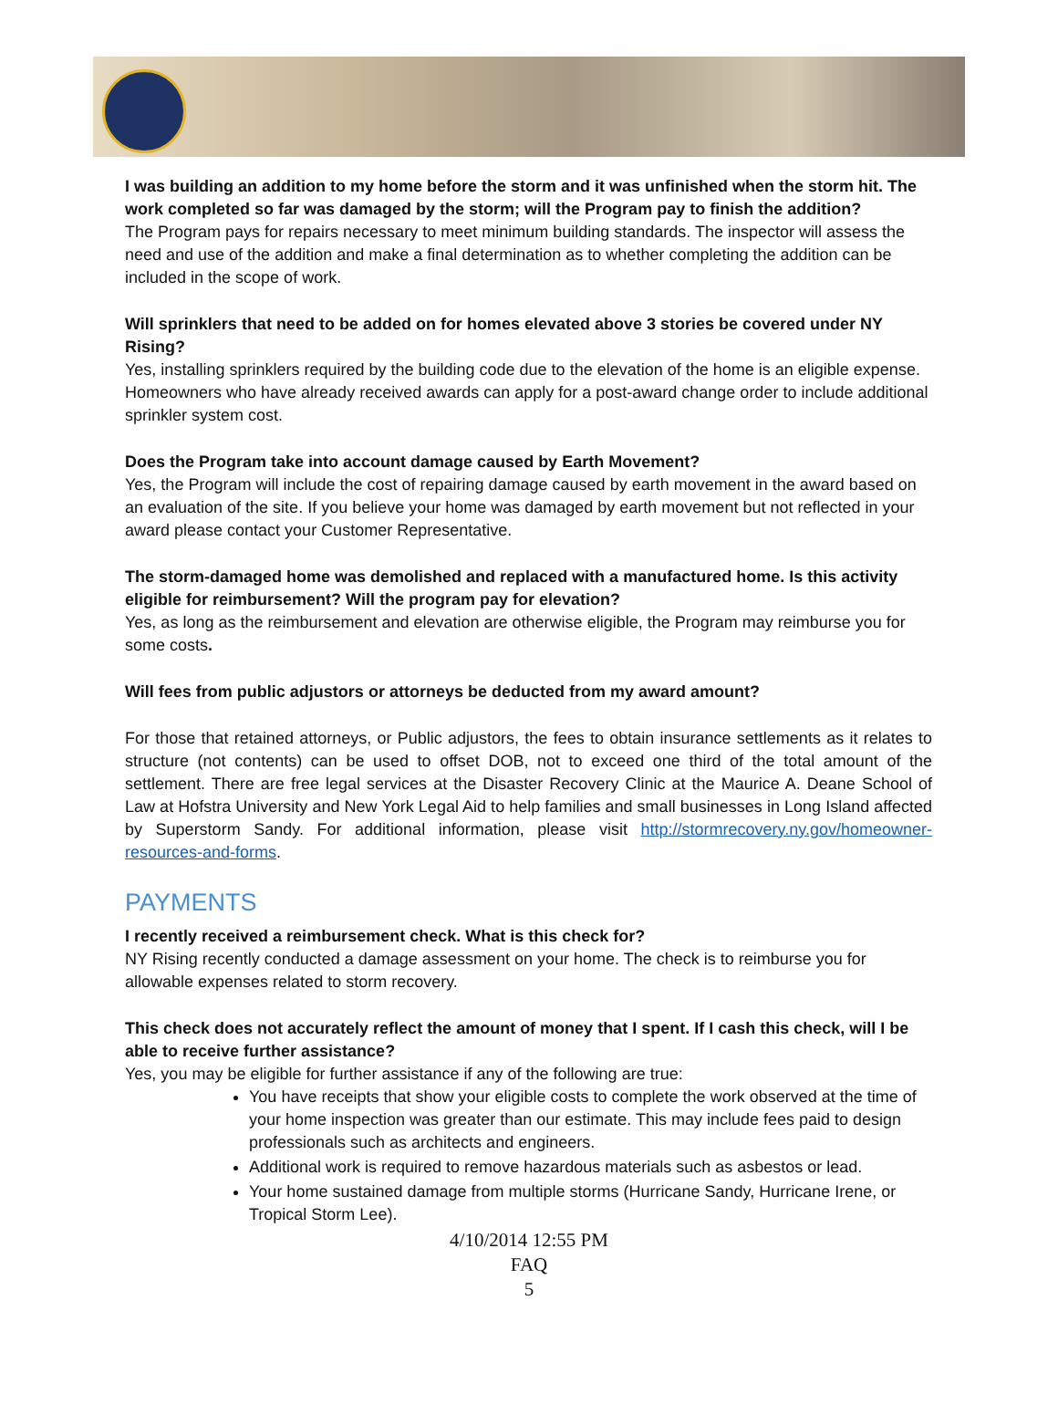I was building an addition to my home before the storm and it was unfinished when the storm hit. The work completed so far was damaged by the storm; will the Program pay to finish the addition?
The Program pays for repairs necessary to meet minimum building standards. The inspector will assess the need and use of the addition and make a final determination as to whether completing the addition can be included in the scope of work.
Will sprinklers that need to be added on for homes elevated above 3 stories be covered under NY Rising?
Yes, installing sprinklers required by the building code due to the elevation of the home is an eligible expense. Homeowners who have already received awards can apply for a post-award change order to include additional sprinkler system cost.
Does the Program take into account damage caused by Earth Movement?
Yes, the Program will include the cost of repairing damage caused by earth movement in the award based on an evaluation of the site. If you believe your home was damaged by earth movement but not reflected in your award please contact your Customer Representative.
The storm-damaged home was demolished and replaced with a manufactured home. Is this activity eligible for reimbursement? Will the program pay for elevation?
Yes, as long as the reimbursement and elevation are otherwise eligible, the Program may reimburse you for some costs.
Will fees from public adjustors or attorneys be deducted from my award amount?
For those that retained attorneys, or Public adjustors, the fees to obtain insurance settlements as it relates to structure (not contents) can be used to offset DOB, not to exceed one third of the total amount of the settlement. There are free legal services at the Disaster Recovery Clinic at the Maurice A. Deane School of Law at Hofstra University and New York Legal Aid to help families and small businesses in Long Island affected by Superstorm Sandy. For additional information, please visit http://stormrecovery.ny.gov/homeowner-resources-and-forms.
PAYMENTS
I recently received a reimbursement check. What is this check for?
NY Rising recently conducted a damage assessment on your home. The check is to reimburse you for allowable expenses related to storm recovery.
This check does not accurately reflect the amount of money that I spent. If I cash this check, will I be able to receive further assistance?
Yes, you may be eligible for further assistance if any of the following are true:
You have receipts that show your eligible costs to complete the work observed at the time of your home inspection was greater than our estimate. This may include fees paid to design professionals such as architects and engineers.
Additional work is required to remove hazardous materials such as asbestos or lead.
Your home sustained damage from multiple storms (Hurricane Sandy, Hurricane Irene, or Tropical Storm Lee).
4/10/2014 12:55 PM
FAQ
5